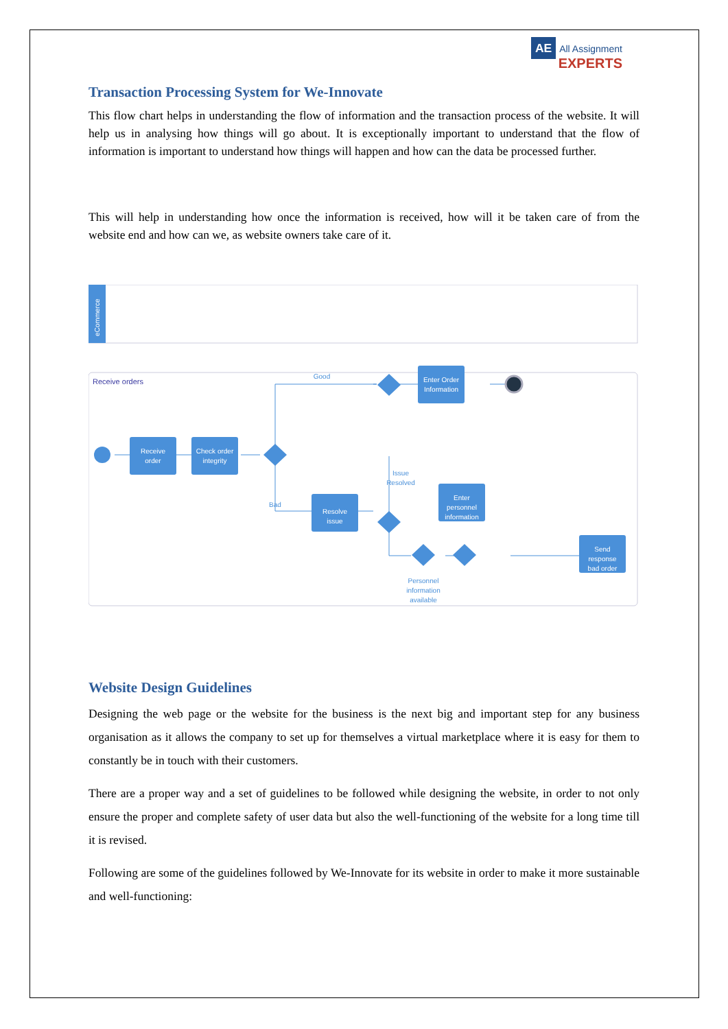AE All Assignment
EXPERTS
Transaction Processing System for We-Innovate
This flow chart helps in understanding the flow of information and the transaction process of the website. It will help us in analysing how things will go about. It is exceptionally important to understand that the flow of information is important to understand how things will happen and how can the data be processed further.
This will help in understanding how once the information is received, how will it be taken care of from the website end and how can we, as website owners take care of it.
eCommerce
Receive orders
Receive
order
Check order
integrity
Resolve
issue
Enter Order
Information
Enter
personnel
information
Send
response
bad order
Good
Bad
Issue
Resolved
Personnel
information
available
Website Design Guidelines
Designing the web page or the website for the business is the next big and important step for any business organisation as it allows the company to set up for themselves a virtual marketplace where it is easy for them to constantly be in touch with their customers.
There are a proper way and a set of guidelines to be followed while designing the website, in order to not only ensure the proper and complete safety of user data but also the well-functioning of the website for a long time till it is revised.
Following are some of the guidelines followed by We-Innovate for its website in order to make it more sustainable and well-functioning: